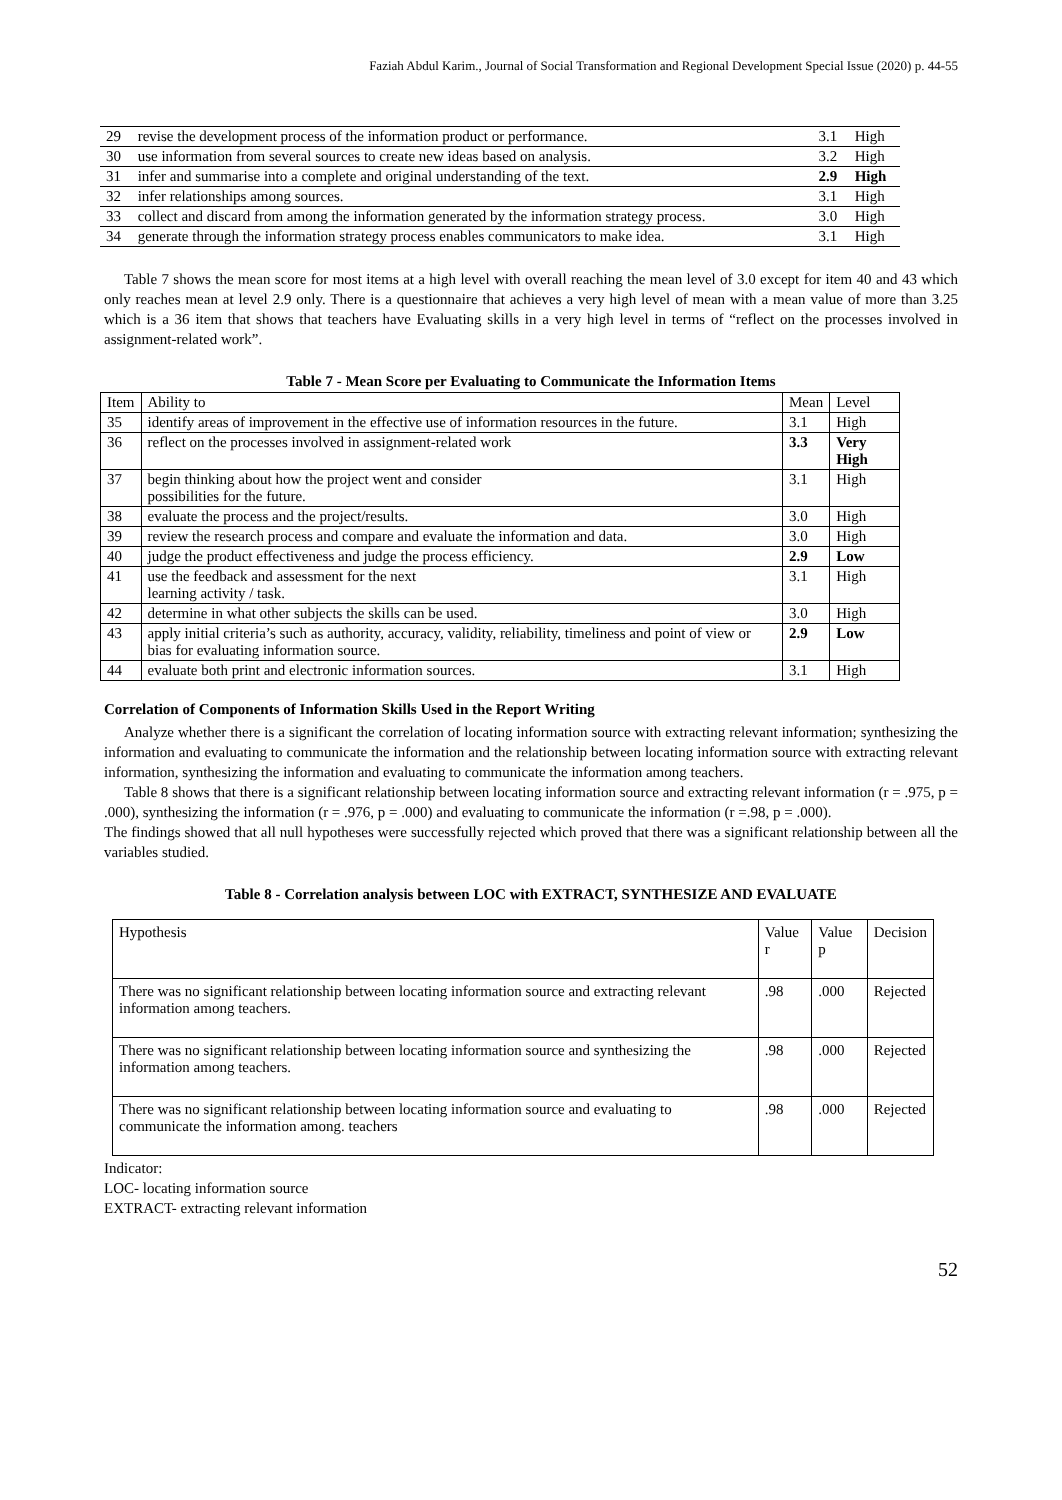Faziah Abdul Karim., Journal of Social Transformation and Regional Development Special Issue (2020) p. 44-55
| 29 | revise the development process of the information product or performance. | 3.1 | High |
| 30 | use information from several sources to create new ideas based on analysis. | 3.2 | High |
| 31 | infer and summarise into a complete and original understanding of the text. | 2.9 | High |
| 32 | infer relationships among sources. | 3.1 | High |
| 33 | collect and discard from among the information generated by the information strategy process. | 3.0 | High |
| 34 | generate through the information strategy process enables communicators to make idea. | 3.1 | High |
Table 7 shows the mean score for most items at a high level with overall reaching the mean level of 3.0 except for item 40 and 43 which only reaches mean at level 2.9 only. There is a questionnaire that achieves a very high level of mean with a mean value of more than 3.25 which is a 36 item that shows that teachers have Evaluating skills in a very high level in terms of “reflect on the processes involved in assignment-related work”.
Table 7 - Mean Score per Evaluating to Communicate the Information Items
| Item | Ability to | Mean | Level |
| --- | --- | --- | --- |
| 35 | identify areas of improvement in the effective use of information resources in the future. | 3.1 | High |
| 36 | reflect on the processes involved in assignment-related work | 3.3 | Very High |
| 37 | begin thinking about how the project went and consider possibilities for the future. | 3.1 | High |
| 38 | evaluate the process and the project/results. | 3.0 | High |
| 39 | review the research process and compare and evaluate the information and data. | 3.0 | High |
| 40 | judge the product effectiveness and judge the process efficiency. | 2.9 | Low |
| 41 | use the feedback and assessment for the next learning activity / task. | 3.1 | High |
| 42 | determine in what other subjects the skills can be used. | 3.0 | High |
| 43 | apply initial criteria’s such as authority, accuracy, validity, reliability, timeliness and point of view or bias for evaluating information source. | 2.9 | Low |
| 44 | evaluate both print and electronic information sources. | 3.1 | High |
Correlation of Components of Information Skills Used in the Report Writing
Analyze whether there is a significant the correlation of locating information source with extracting relevant information; synthesizing the information and evaluating to communicate the information and the relationship between locating information source with extracting relevant information, synthesizing the information and evaluating to communicate the information among teachers.
Table 8 shows that there is a significant relationship between locating information source and extracting relevant information (r = .975, p = .000), synthesizing the information (r = .976, p = .000) and evaluating to communicate the information (r =.98, p = .000).
The findings showed that all null hypotheses were successfully rejected which proved that there was a significant relationship between all the variables studied.
Table 8 - Correlation analysis between LOC with EXTRACT, SYNTHESIZE AND EVALUATE
| Hypothesis | Value r | Value p | Decision |
| --- | --- | --- | --- |
| There was no significant relationship between locating information source and extracting relevant information among teachers. | .98 | .000 | Rejected |
| There was no significant relationship between locating information source and synthesizing the information among teachers. | .98 | .000 | Rejected |
| There was no significant relationship between locating information source and evaluating to communicate the information among. teachers | .98 | .000 | Rejected |
Indicator:
LOC- locating information source
EXTRACT- extracting relevant information
52